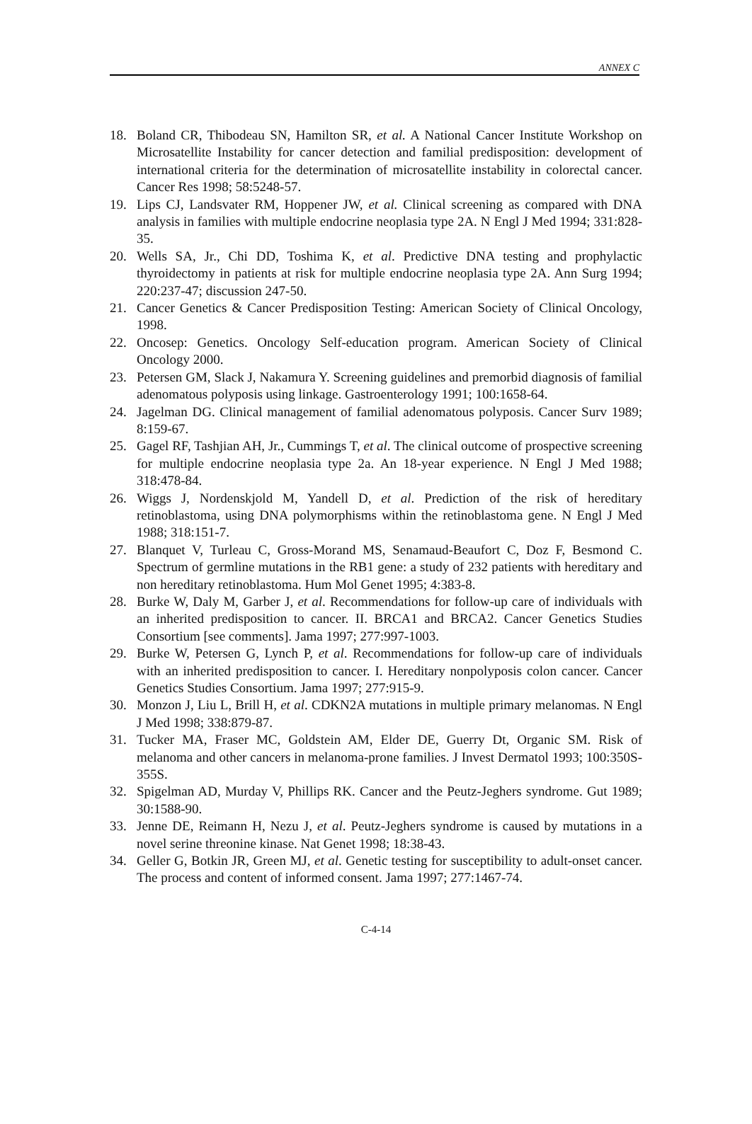ANNEX C
18. Boland CR, Thibodeau SN, Hamilton SR, et al. A National Cancer Institute Workshop on Microsatellite Instability for cancer detection and familial predisposition: development of international criteria for the determination of microsatellite instability in colorectal cancer. Cancer Res 1998; 58:5248-57.
19. Lips CJ, Landsvater RM, Hoppener JW, et al. Clinical screening as compared with DNA analysis in families with multiple endocrine neoplasia type 2A. N Engl J Med 1994; 331:828-35.
20. Wells SA, Jr., Chi DD, Toshima K, et al. Predictive DNA testing and prophylactic thyroidectomy in patients at risk for multiple endocrine neoplasia type 2A. Ann Surg 1994; 220:237-47; discussion 247-50.
21. Cancer Genetics & Cancer Predisposition Testing: American Society of Clinical Oncology, 1998.
22. Oncosep: Genetics. Oncology Self-education program. American Society of Clinical Oncology 2000.
23. Petersen GM, Slack J, Nakamura Y. Screening guidelines and premorbid diagnosis of familial adenomatous polyposis using linkage. Gastroenterology 1991; 100:1658-64.
24. Jagelman DG. Clinical management of familial adenomatous polyposis. Cancer Surv 1989; 8:159-67.
25. Gagel RF, Tashjian AH, Jr., Cummings T, et al. The clinical outcome of prospective screening for multiple endocrine neoplasia type 2a. An 18-year experience. N Engl J Med 1988; 318:478-84.
26. Wiggs J, Nordenskjold M, Yandell D, et al. Prediction of the risk of hereditary retinoblastoma, using DNA polymorphisms within the retinoblastoma gene. N Engl J Med 1988; 318:151-7.
27. Blanquet V, Turleau C, Gross-Morand MS, Senamaud-Beaufort C, Doz F, Besmond C. Spectrum of germline mutations in the RB1 gene: a study of 232 patients with hereditary and non hereditary retinoblastoma. Hum Mol Genet 1995; 4:383-8.
28. Burke W, Daly M, Garber J, et al. Recommendations for follow-up care of individuals with an inherited predisposition to cancer. II. BRCA1 and BRCA2. Cancer Genetics Studies Consortium [see comments]. Jama 1997; 277:997-1003.
29. Burke W, Petersen G, Lynch P, et al. Recommendations for follow-up care of individuals with an inherited predisposition to cancer. I. Hereditary nonpolyposis colon cancer. Cancer Genetics Studies Consortium. Jama 1997; 277:915-9.
30. Monzon J, Liu L, Brill H, et al. CDKN2A mutations in multiple primary melanomas. N Engl J Med 1998; 338:879-87.
31. Tucker MA, Fraser MC, Goldstein AM, Elder DE, Guerry Dt, Organic SM. Risk of melanoma and other cancers in melanoma-prone families. J Invest Dermatol 1993; 100:350S-355S.
32. Spigelman AD, Murday V, Phillips RK. Cancer and the Peutz-Jeghers syndrome. Gut 1989; 30:1588-90.
33. Jenne DE, Reimann H, Nezu J, et al. Peutz-Jeghers syndrome is caused by mutations in a novel serine threonine kinase. Nat Genet 1998; 18:38-43.
34. Geller G, Botkin JR, Green MJ, et al. Genetic testing for susceptibility to adult-onset cancer. The process and content of informed consent. Jama 1997; 277:1467-74.
C-4-14